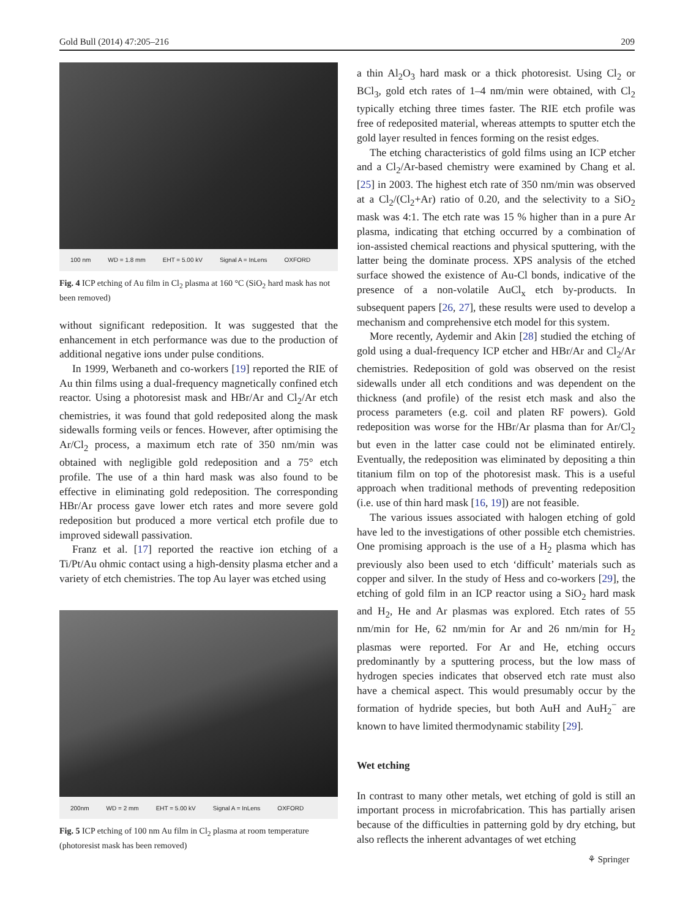Gold Bull (2014) 47:205–216 209
100 nm WD = 1.8 mm EHT = 5.00 kV Signal A = InLens OXFORD
Fig. 4 ICP etching of Au film in Cl<sub>2</sub> plasma at 160 °C (SiO<sub>2</sub> hard mask has not been removed)
without significant redeposition. It was suggested that the enhancement in etch performance was due to the production of additional negative ions under pulse conditions.
In 1999, Werbaneth and co-workers [19] reported the RIE of Au thin films using a dual-frequency magnetically confined etch reactor. Using a photoresist mask and HBr/Ar and Cl<sub>2</sub>/Ar etch chemistries, it was found that gold redeposited along the mask sidewalls forming veils or fences. However, after optimising the Ar/Cl<sub>2</sub> process, a maximum etch rate of 350 nm/min was obtained with negligible gold redeposition and a 75° etch profile. The use of a thin hard mask was also found to be effective in eliminating gold redeposition. The corresponding HBr/Ar process gave lower etch rates and more severe gold redeposition but produced a more vertical etch profile due to improved sidewall passivation.
Franz et al. [17] reported the reactive ion etching of a Ti/Pt/Au ohmic contact using a high-density plasma etcher and a variety of etch chemistries. The top Au layer was etched using
200nm WD = 2 mm EHT = 5.00 kV Signal A = InLens OXFORD
Fig. 5 ICP etching of 100 nm Au film in Cl<sub>2</sub> plasma at room temperature (photoresist mask has been removed)
a thin Al<sub>2</sub>O<sub>3</sub> hard mask or a thick photoresist. Using Cl<sub>2</sub> or BCl<sub>3</sub>, gold etch rates of 1–4 nm/min were obtained, with Cl<sub>2</sub> typically etching three times faster. The RIE etch profile was free of redeposited material, whereas attempts to sputter etch the gold layer resulted in fences forming on the resist edges.
The etching characteristics of gold films using an ICP etcher and a Cl<sub>2</sub>/Ar-based chemistry were examined by Chang et al. [25] in 2003. The highest etch rate of 350 nm/min was observed at a Cl<sub>2</sub>/(Cl<sub>2</sub>+Ar) ratio of 0.20, and the selectivity to a SiO<sub>2</sub> mask was 4:1. The etch rate was 15 % higher than in a pure Ar plasma, indicating that etching occurred by a combination of ion-assisted chemical reactions and physical sputtering, with the latter being the dominate process. XPS analysis of the etched surface showed the existence of Au-Cl bonds, indicative of the presence of a non-volatile AuCl<sub>x</sub> etch by-products. In subsequent papers [26, 27], these results were used to develop a mechanism and comprehensive etch model for this system.
More recently, Aydemir and Akin [28] studied the etching of gold using a dual-frequency ICP etcher and HBr/Ar and Cl<sub>2</sub>/Ar chemistries. Redeposition of gold was observed on the resist sidewalls under all etch conditions and was dependent on the thickness (and profile) of the resist etch mask and also the process parameters (e.g. coil and platen RF powers). Gold redeposition was worse for the HBr/Ar plasma than for Ar/Cl<sub>2</sub> but even in the latter case could not be eliminated entirely. Eventually, the redeposition was eliminated by depositing a thin titanium film on top of the photoresist mask. This is a useful approach when traditional methods of preventing redeposition (i.e. use of thin hard mask [16, 19]) are not feasible.
The various issues associated with halogen etching of gold have led to the investigations of other possible etch chemistries. One promising approach is the use of a H<sub>2</sub> plasma which has previously also been used to etch ‘difficult’ materials such as copper and silver. In the study of Hess and co-workers [29], the etching of gold film in an ICP reactor using a SiO<sub>2</sub> hard mask and H<sub>2</sub>, He and Ar plasmas was explored. Etch rates of 55 nm/min for He, 62 nm/min for Ar and 26 nm/min for H<sub>2</sub> plasmas were reported. For Ar and He, etching occurs predominantly by a sputtering process, but the low mass of hydrogen species indicates that observed etch rate must also have a chemical aspect. This would presumably occur by the formation of hydride species, but both AuH and AuH<sub>2</sub><sup>−</sup> are known to have limited thermodynamic stability [29].
Wet etching
In contrast to many other metals, wet etching of gold is still an important process in microfabrication. This has partially arisen because of the difficulties in patterning gold by dry etching, but also reflects the inherent advantages of wet etching
⚘ Springer